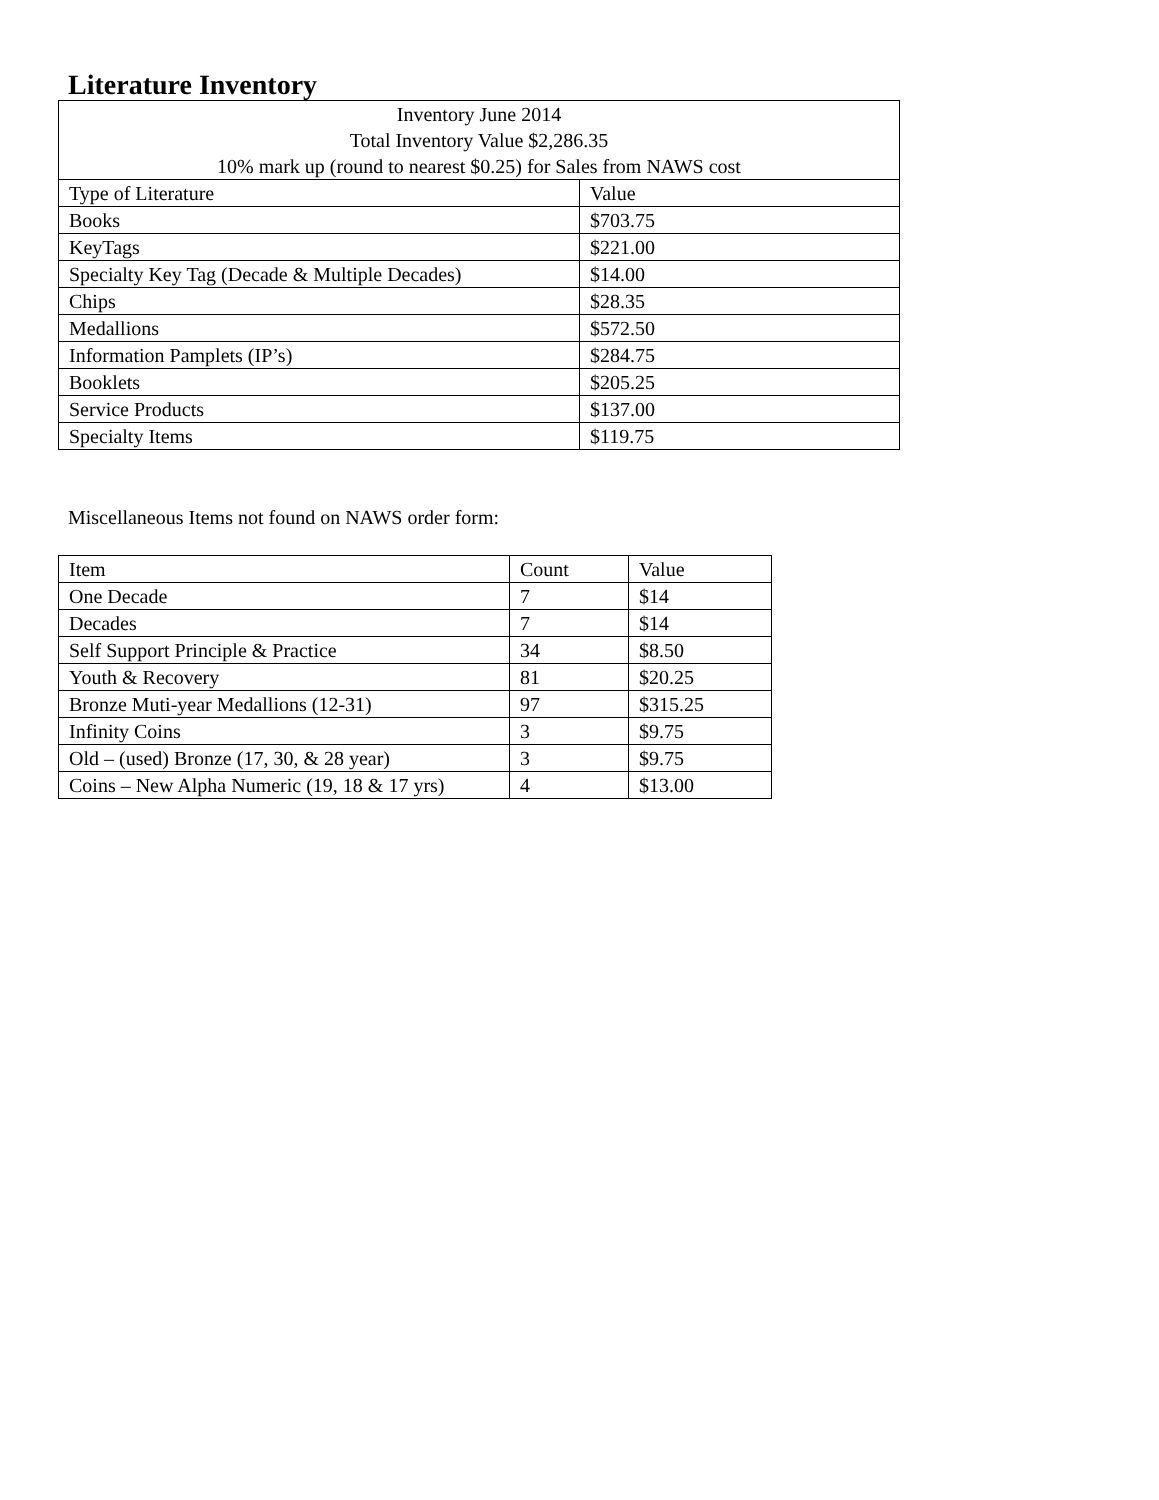Literature Inventory
| Inventory June 2014 Total Inventory Value $2,286.35 10% mark up (round to nearest $0.25) for Sales from NAWS cost | |
| --- | --- |
| Type of Literature | Value |
| Books | $703.75 |
| KeyTags | $221.00 |
| Specialty Key Tag (Decade & Multiple Decades) | $14.00 |
| Chips | $28.35 |
| Medallions | $572.50 |
| Information Pamplets (IP’s) | $284.75 |
| Booklets | $205.25 |
| Service Products | $137.00 |
| Specialty Items | $119.75 |
Miscellaneous Items not found on NAWS order form:
| Item | Count | Value |
| --- | --- | --- |
| One Decade | 7 | $14 |
| Decades | 7 | $14 |
| Self Support Principle & Practice | 34 | $8.50 |
| Youth & Recovery | 81 | $20.25 |
| Bronze Muti-year Medallions (12-31) | 97 | $315.25 |
| Infinity Coins | 3 | $9.75 |
| Old – (used) Bronze (17, 30, & 28 year) | 3 | $9.75 |
| Coins – New Alpha Numeric (19, 18 & 17 yrs) | 4 | $13.00 |